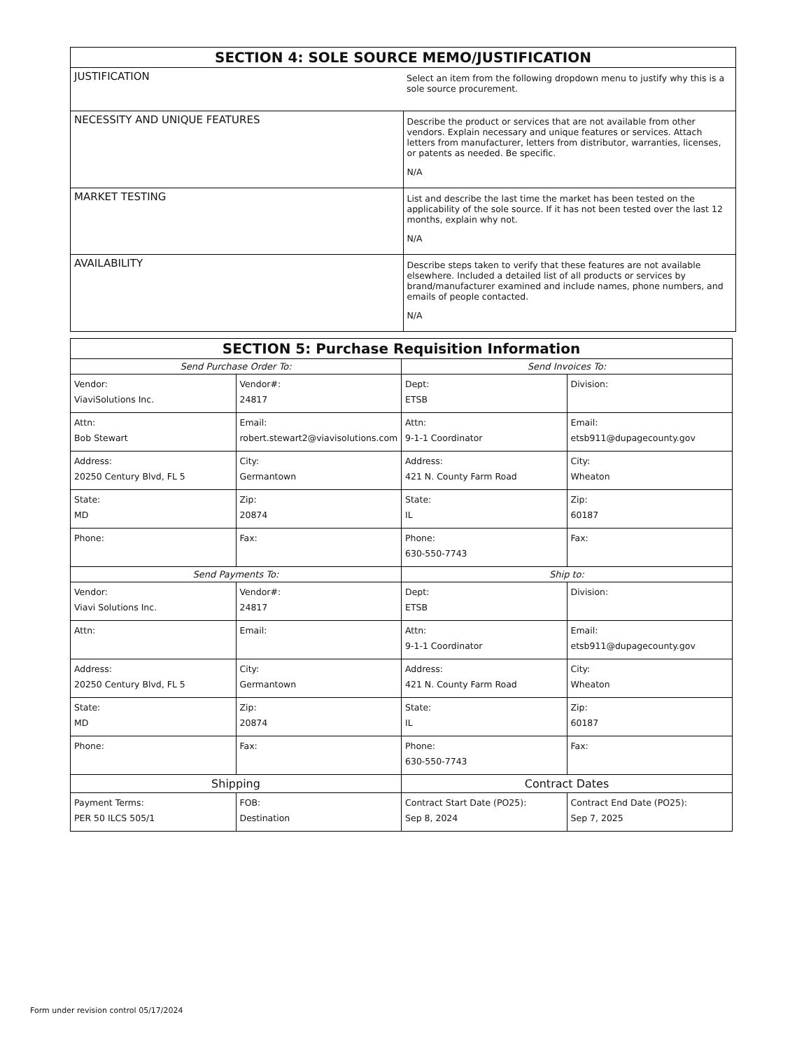| SECTION 4: SOLE SOURCE MEMO/JUSTIFICATION | |
| --- | --- |
| JUSTIFICATION | Select an item from the following dropdown menu to justify why this is a sole source procurement. |
| NECESSITY AND UNIQUE FEATURES | Describe the product or services that are not available from other vendors. Explain necessary and unique features or services. Attach letters from manufacturer, letters from distributor, warranties, licenses, or patents as needed. Be specific. N/A |
| MARKET TESTING | List and describe the last time the market has been tested on the applicability of the sole source. If it has not been tested over the last 12 months, explain why not. N/A |
| AVAILABILITY | Describe steps taken to verify that these features are not available elsewhere. Included a detailed list of all products or services by brand/manufacturer examined and include names, phone numbers, and emails of people contacted. N/A |
| SECTION 5: Purchase Requisition Information | | | |
| --- | --- | --- | --- |
| Send Purchase Order To: | | Send Invoices To: | |
| Vendor: ViaviSolutions Inc. | Vendor#: 24817 | Dept: ETSB | Division: |
| Attn: Bob Stewart | Email: robert.stewart2@viavisolutions.com | Attn: 9-1-1 Coordinator | Email: etsb911@dupagecounty.gov |
| Address: 20250 Century Blvd, FL 5 | City: Germantown | Address: 421 N. County Farm Road | City: Wheaton |
| State: MD | Zip: 20874 | State: IL | Zip: 60187 |
| Phone: | Fax: | Phone: 630-550-7743 | Fax: |
| Send Payments To: | | Ship to: | |
| Vendor: Viavi Solutions Inc. | Vendor#: 24817 | Dept: ETSB | Division: |
| Attn: | Email: | Attn: 9-1-1 Coordinator | Email: etsb911@dupagecounty.gov |
| Address: 20250 Century Blvd, FL 5 | City: Germantown | Address: 421 N. County Farm Road | City: Wheaton |
| State: MD | Zip: 20874 | State: IL | Zip: 60187 |
| Phone: | Fax: | Phone: 630-550-7743 | Fax: |
| Shipping | | Contract Dates | |
| Payment Terms: PER 50 ILCS 505/1 | FOB: Destination | Contract Start Date (PO25): Sep 8, 2024 | Contract End Date (PO25): Sep 7, 2025 |
Form under revision control 05/17/2024